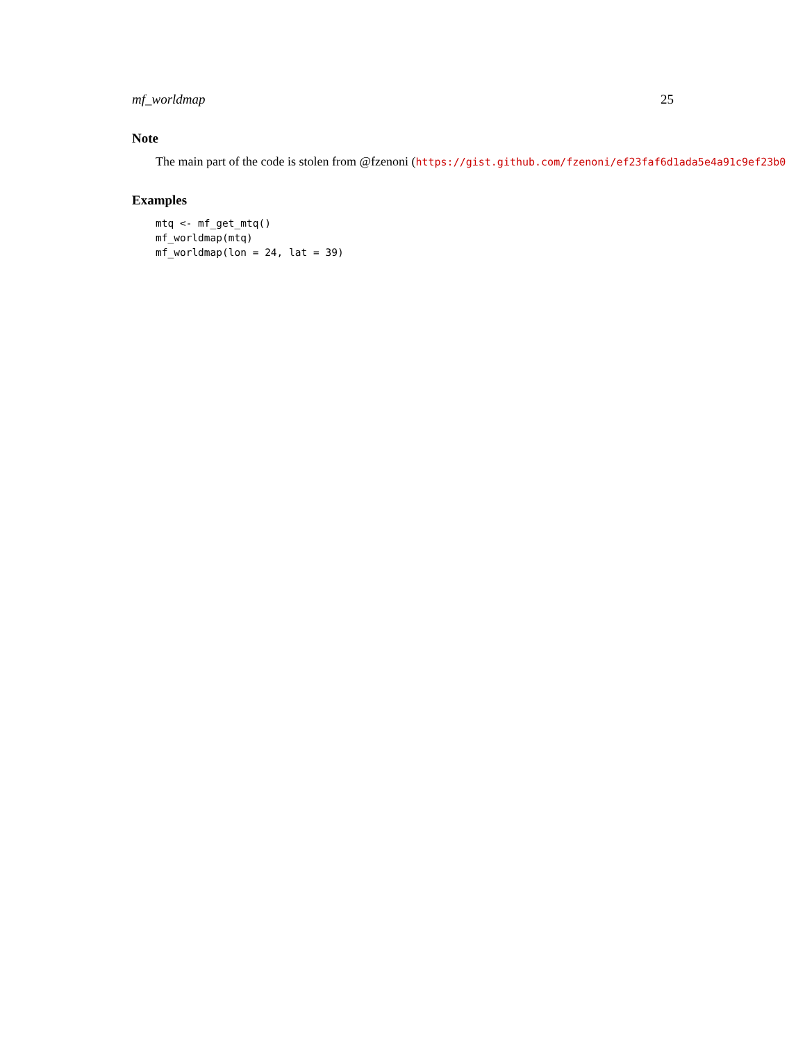mf_worldmap 25
Note
The main part of the code is stolen from @fzenoni (https://gist.github.com/fzenoni/ef23faf6d1ada5e4a91c9ef23b0
Examples
mtq <- mf_get_mtq()
mf_worldmap(mtq)
mf_worldmap(lon = 24, lat = 39)